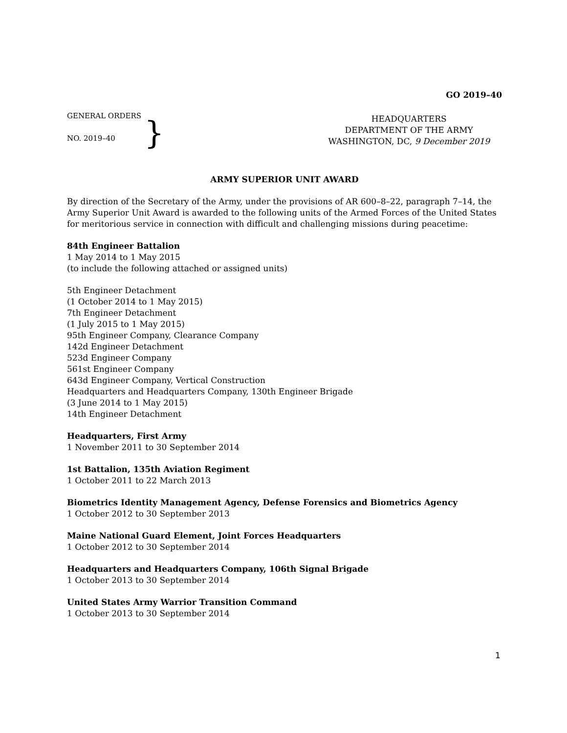GO 2019–40
GENERAL ORDERS
NO. 2019–40
}
HEADQUARTERS
DEPARTMENT OF THE ARMY
WASHINGTON, DC, 9 December 2019
ARMY SUPERIOR UNIT AWARD
By direction of the Secretary of the Army, under the provisions of AR 600–8–22, paragraph 7–14, the Army Superior Unit Award is awarded to the following units of the Armed Forces of the United States for meritorious service in connection with difficult and challenging missions during peacetime:
84th Engineer Battalion
1 May 2014 to 1 May 2015
(to include the following attached or assigned units)
5th Engineer Detachment
(1 October 2014 to 1 May 2015)
7th Engineer Detachment
(1 July 2015 to 1 May 2015)
95th Engineer Company, Clearance Company
142d Engineer Detachment
523d Engineer Company
561st Engineer Company
643d Engineer Company, Vertical Construction
Headquarters and Headquarters Company, 130th Engineer Brigade
(3 June 2014 to 1 May 2015)
14th Engineer Detachment
Headquarters, First Army
1 November 2011 to 30 September 2014
1st Battalion, 135th Aviation Regiment
1 October 2011 to 22 March 2013
Biometrics Identity Management Agency, Defense Forensics and Biometrics Agency
1 October 2012 to 30 September 2013
Maine National Guard Element, Joint Forces Headquarters
1 October 2012 to 30 September 2014
Headquarters and Headquarters Company, 106th Signal Brigade
1 October 2013 to 30 September 2014
United States Army Warrior Transition Command
1 October 2013 to 30 September 2014
1